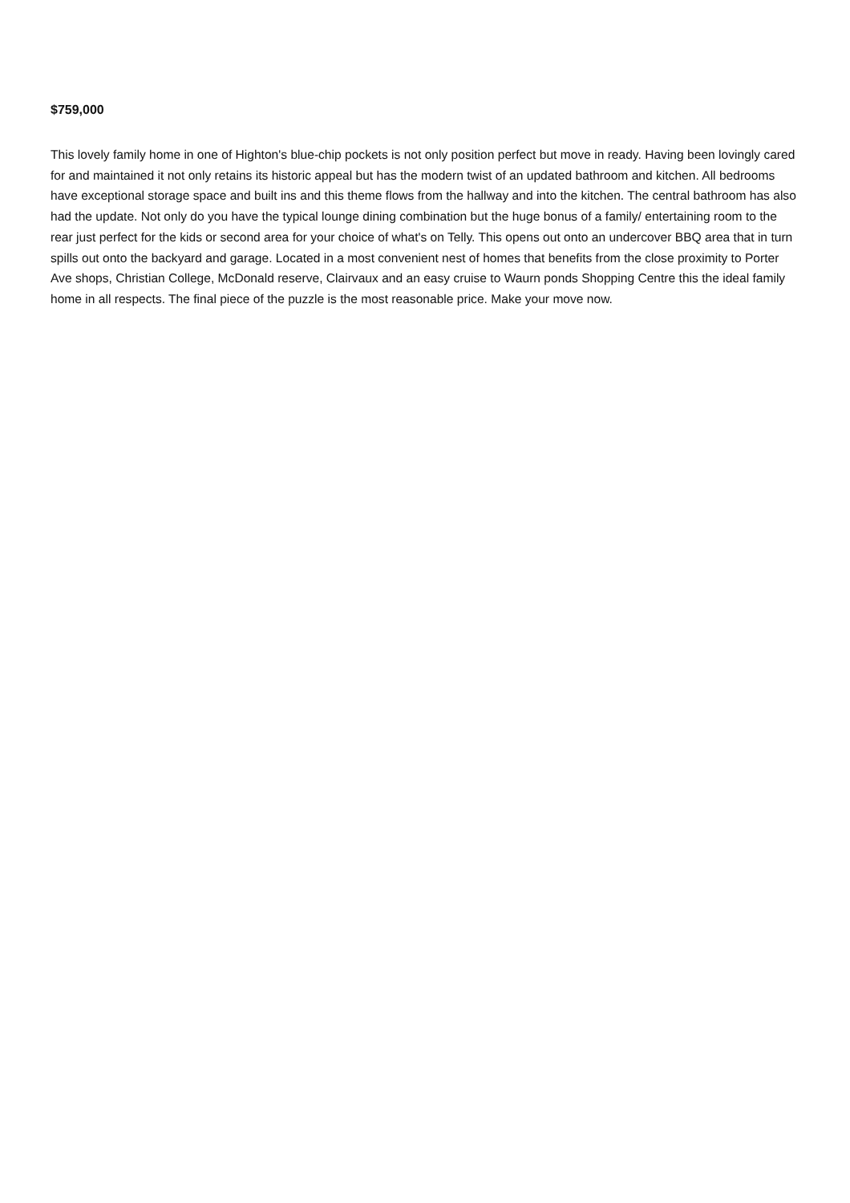$759,000
This lovely family home in one of Highton's blue-chip pockets is not only position perfect but move in ready. Having been lovingly cared for and maintained it not only retains its historic appeal but has the modern twist of an updated bathroom and kitchen. All bedrooms have exceptional storage space and built ins and this theme flows from the hallway and into the kitchen. The central bathroom has also had the update. Not only do you have the typical lounge dining combination but the huge bonus of a family/ entertaining room to the rear just perfect for the kids or second area for your choice of what's on Telly. This opens out onto an undercover BBQ area that in turn spills out onto the backyard and garage. Located in a most convenient nest of homes that benefits from the close proximity to Porter Ave shops, Christian College, McDonald reserve, Clairvaux and an easy cruise to Waurn ponds Shopping Centre this the ideal family home in all respects. The final piece of the puzzle is the most reasonable price. Make your move now.